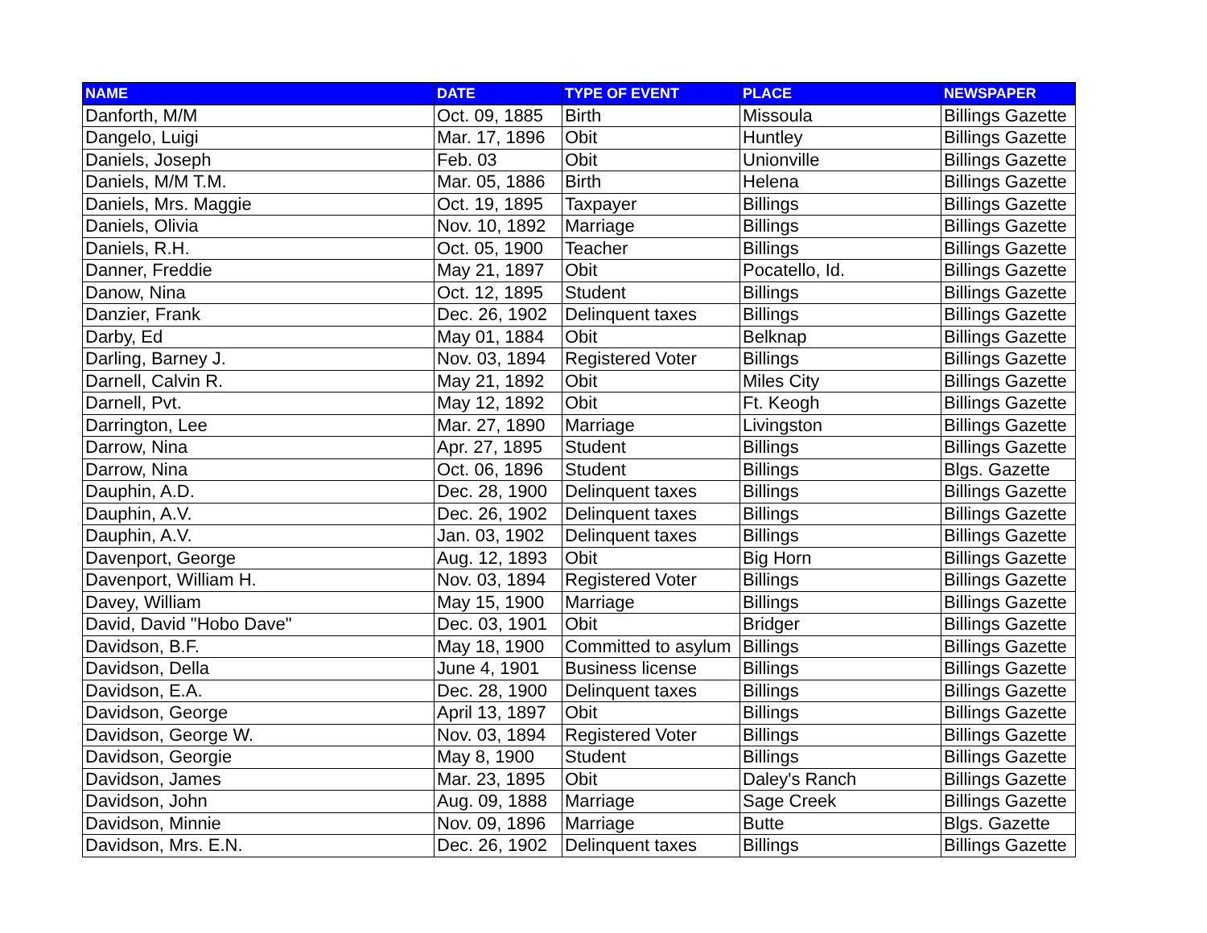| NAME | DATE | TYPE OF EVENT | PLACE | NEWSPAPER |
| --- | --- | --- | --- | --- |
| Danforth, M/M | Oct. 09, 1885 | Birth | Missoula | Billings Gazette |
| Dangelo, Luigi | Mar. 17, 1896 | Obit | Huntley | Billings Gazette |
| Daniels, Joseph | Feb. 03 | Obit | Unionville | Billings Gazette |
| Daniels, M/M T.M. | Mar. 05, 1886 | Birth | Helena | Billings Gazette |
| Daniels, Mrs. Maggie | Oct. 19, 1895 | Taxpayer | Billings | Billings Gazette |
| Daniels, Olivia | Nov. 10, 1892 | Marriage | Billings | Billings Gazette |
| Daniels, R.H. | Oct. 05, 1900 | Teacher | Billings | Billings Gazette |
| Danner, Freddie | May 21, 1897 | Obit | Pocatello, Id. | Billings Gazette |
| Danow, Nina | Oct. 12, 1895 | Student | Billings | Billings Gazette |
| Danzier, Frank | Dec. 26, 1902 | Delinquent taxes | Billings | Billings Gazette |
| Darby, Ed | May 01, 1884 | Obit | Belknap | Billings Gazette |
| Darling, Barney J. | Nov. 03, 1894 | Registered Voter | Billings | Billings Gazette |
| Darnell, Calvin R. | May 21, 1892 | Obit | Miles City | Billings Gazette |
| Darnell, Pvt. | May 12, 1892 | Obit | Ft. Keogh | Billings Gazette |
| Darrington, Lee | Mar. 27, 1890 | Marriage | Livingston | Billings Gazette |
| Darrow, Nina | Apr. 27, 1895 | Student | Billings | Billings Gazette |
| Darrow, Nina | Oct. 06, 1896 | Student | Billings | Blgs. Gazette |
| Dauphin, A.D. | Dec. 28, 1900 | Delinquent taxes | Billings | Billings Gazette |
| Dauphin, A.V. | Dec. 26, 1902 | Delinquent taxes | Billings | Billings Gazette |
| Dauphin, A.V. | Jan. 03, 1902 | Delinquent taxes | Billings | Billings Gazette |
| Davenport, George | Aug. 12, 1893 | Obit | Big Horn | Billings Gazette |
| Davenport, William H. | Nov. 03, 1894 | Registered Voter | Billings | Billings Gazette |
| Davey, William | May 15, 1900 | Marriage | Billings | Billings Gazette |
| David, David "Hobo Dave" | Dec. 03, 1901 | Obit | Bridger | Billings Gazette |
| Davidson, B.F. | May 18, 1900 | Committed to asylum | Billings | Billings Gazette |
| Davidson, Della | June 4, 1901 | Business license | Billings | Billings Gazette |
| Davidson, E.A. | Dec. 28, 1900 | Delinquent taxes | Billings | Billings Gazette |
| Davidson, George | April 13, 1897 | Obit | Billings | Billings Gazette |
| Davidson, George W. | Nov. 03, 1894 | Registered Voter | Billings | Billings Gazette |
| Davidson, Georgie | May 8, 1900 | Student | Billings | Billings Gazette |
| Davidson, James | Mar. 23, 1895 | Obit | Daley's Ranch | Billings Gazette |
| Davidson, John | Aug. 09, 1888 | Marriage | Sage Creek | Billings Gazette |
| Davidson, Minnie | Nov. 09, 1896 | Marriage | Butte | Blgs. Gazette |
| Davidson, Mrs. E.N. | Dec. 26, 1902 | Delinquent taxes | Billings | Billings Gazette |